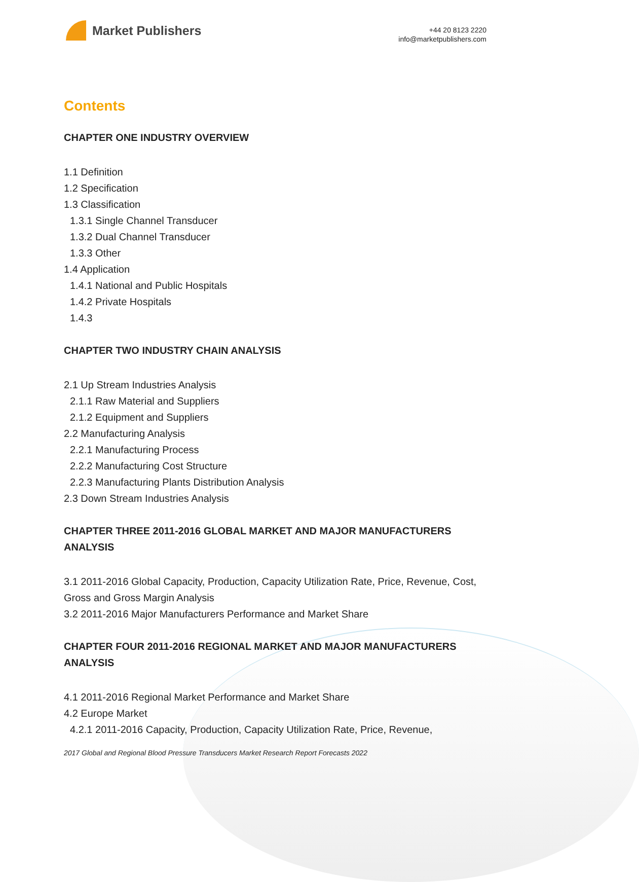Market Publishers
+44 20 8123 2220
info@marketpublishers.com
Contents
CHAPTER ONE INDUSTRY OVERVIEW
1.1 Definition
1.2 Specification
1.3 Classification
1.3.1 Single Channel Transducer
1.3.2 Dual Channel Transducer
1.3.3 Other
1.4 Application
1.4.1 National and Public Hospitals
1.4.2 Private Hospitals
1.4.3
CHAPTER TWO INDUSTRY CHAIN ANALYSIS
2.1 Up Stream Industries Analysis
2.1.1 Raw Material and Suppliers
2.1.2 Equipment and Suppliers
2.2 Manufacturing Analysis
2.2.1 Manufacturing Process
2.2.2 Manufacturing Cost Structure
2.2.3 Manufacturing Plants Distribution Analysis
2.3 Down Stream Industries Analysis
CHAPTER THREE 2011-2016 GLOBAL MARKET AND MAJOR MANUFACTURERS ANALYSIS
3.1 2011-2016 Global Capacity, Production, Capacity Utilization Rate, Price, Revenue, Cost, Gross and Gross Margin Analysis
3.2 2011-2016 Major Manufacturers Performance and Market Share
CHAPTER FOUR 2011-2016 REGIONAL MARKET AND MAJOR MANUFACTURERS ANALYSIS
4.1 2011-2016 Regional Market Performance and Market Share
4.2 Europe Market
4.2.1 2011-2016 Capacity, Production, Capacity Utilization Rate, Price, Revenue,
2017 Global and Regional Blood Pressure Transducers Market Research Report Forecasts 2022